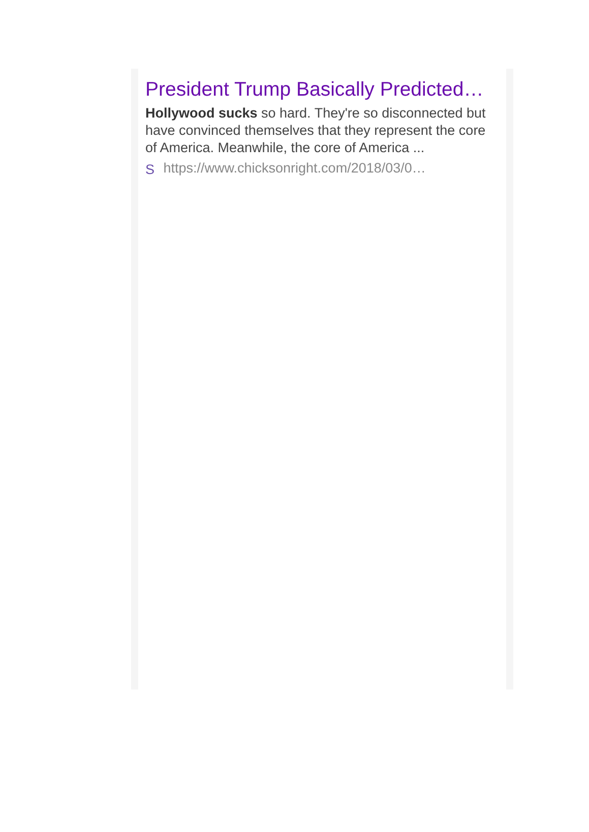President Trump Basically Predicted…
Hollywood sucks so hard. They're so disconnected but have convinced themselves that they represent the core of America. Meanwhile, the core of America ...
S https://www.chicksonright.com/2018/03/0…